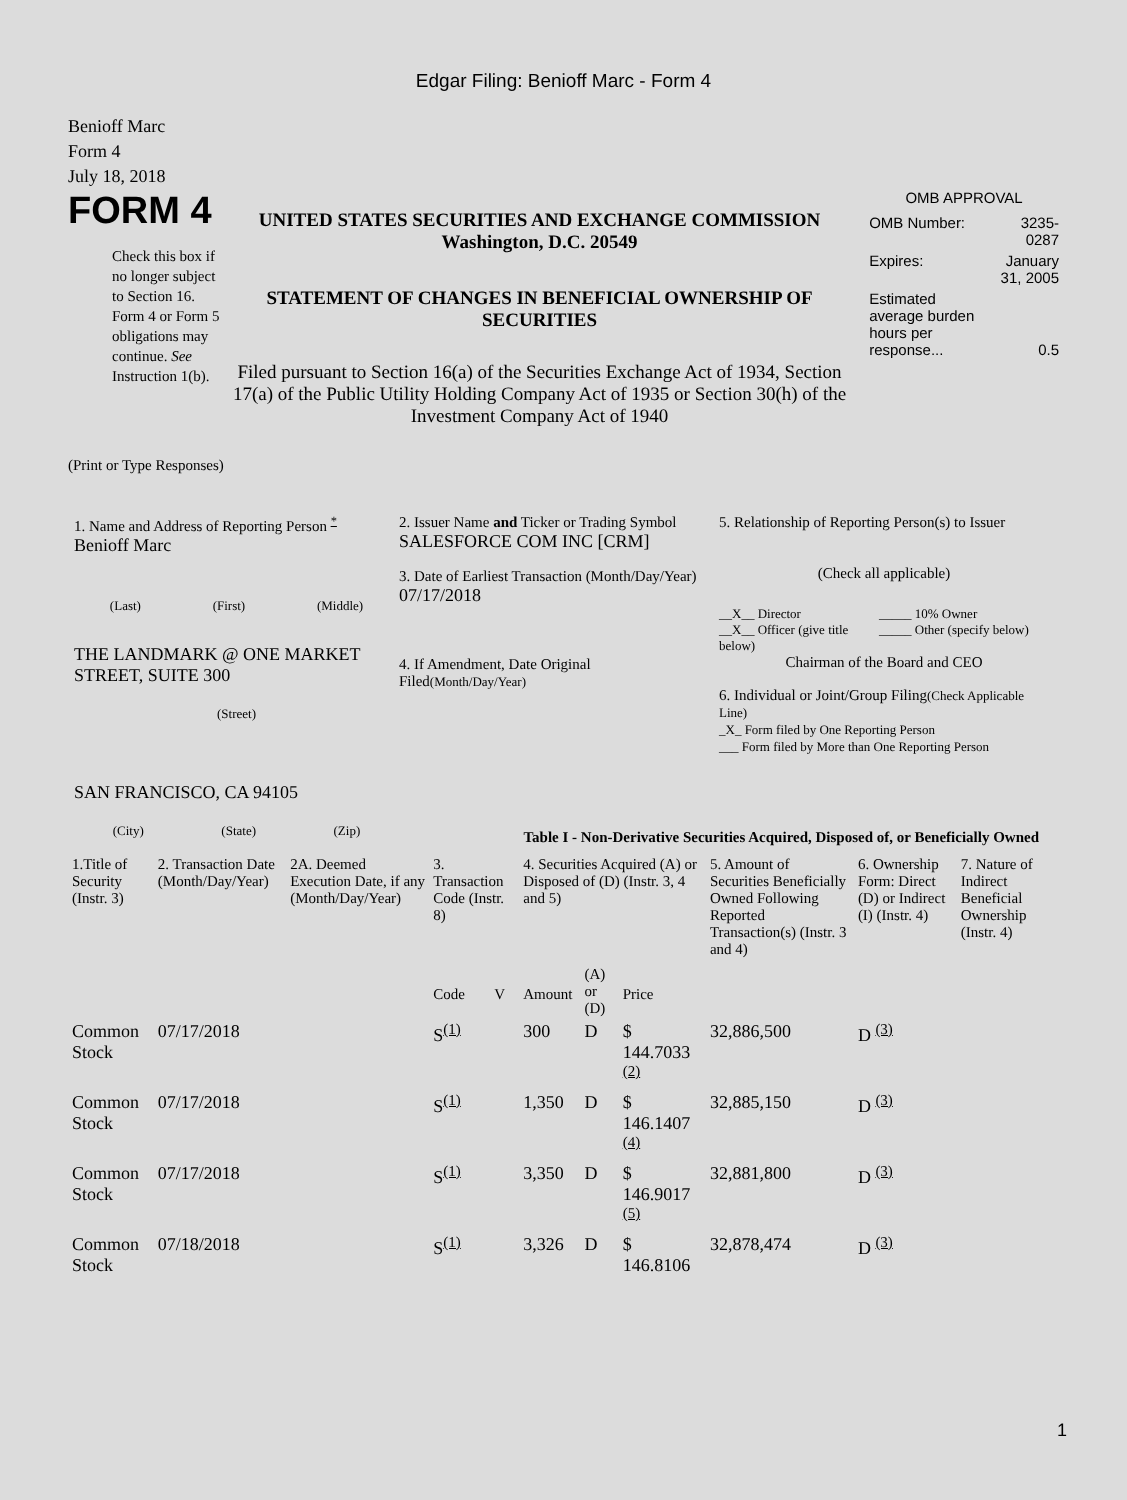Edgar Filing: Benioff Marc - Form 4
Benioff Marc
Form 4
July 18, 2018
FORM 4
Check this box if no longer subject to Section 16. Form 4 or Form 5 obligations may continue. See Instruction 1(b).
UNITED STATES SECURITIES AND EXCHANGE COMMISSION
Washington, D.C. 20549
STATEMENT OF CHANGES IN BENEFICIAL OWNERSHIP OF SECURITIES
Filed pursuant to Section 16(a) of the Securities Exchange Act of 1934, Section 17(a) of the Public Utility Holding Company Act of 1935 or Section 30(h) of the Investment Company Act of 1940
OMB APPROVAL
| OMB Number: | 3235-0287 |
| Expires: | January 31, 2005 |
| Estimated average burden hours per response... | 0.5 |
(Print or Type Responses)
1. Name and Address of Reporting Person <sup>*</sup>
Benioff Marc
(Last) (First) (Middle)
THE LANDMARK @ ONE MARKET STREET, SUITE 300
(Street)
SAN FRANCISCO, CA 94105
(City) (State) (Zip)
2. Issuer Name and Ticker or Trading Symbol
SALESFORCE COM INC [CRM]
3. Date of Earliest Transaction (Month/Day/Year)
07/17/2018
4. If Amendment, Date Original Filed(Month/Day/Year)
5. Relationship of Reporting Person(s) to Issuer
(Check all applicable)
__X__ Director
__X__ Officer (give title below)
_____ 10% Owner
_____ Other (specify below)
Chairman of the Board and CEO
6. Individual or Joint/Group Filing(Check Applicable Line)
_X_ Form filed by One Reporting Person
___ Form filed by More than One Reporting Person
Table I - Non-Derivative Securities Acquired, Disposed of, or Beneficially Owned
| 1.Title of Security (Instr. 3) | 2. Transaction Date (Month/Day/Year) | 2A. Deemed Execution Date, if any (Month/Day/Year) | 3. Transaction Code (Instr. 8) | | 4. Securities Acquired (A) or Disposed of (D) (Instr. 3, 4 and 5) | | | 5. Amount of Securities Beneficially Owned Following Reported Transaction(s) (Instr. 3 and 4) | 6. Ownership Form: Direct (D) or Indirect (I) (Instr. 4) | 7. Nature of Indirect Beneficial Ownership (Instr. 4) |
| --- | --- | --- | --- | --- | --- | --- | --- | --- | --- | --- |
| | | | Code | V | Amount | (A) or (D) | Price | | | |
| Common Stock | 07/17/2018 | | S<sup>(1)</sup> | | 300 | D | $ 144.7033 <sup>(2)</sup> | 32,886,500 | D <sup>(3)</sup> | |
| Common Stock | 07/17/2018 | | S<sup>(1)</sup> | | 1,350 | D | $ 146.1407 <sup>(4)</sup> | 32,885,150 | D <sup>(3)</sup> | |
| Common Stock | 07/17/2018 | | S<sup>(1)</sup> | | 3,350 | D | $ 146.9017 <sup>(5)</sup> | 32,881,800 | D <sup>(3)</sup> | |
| Common Stock | 07/18/2018 | | S<sup>(1)</sup> | | 3,326 | D | $ 146.8106 | 32,878,474 | D <sup>(3)</sup> | |
1